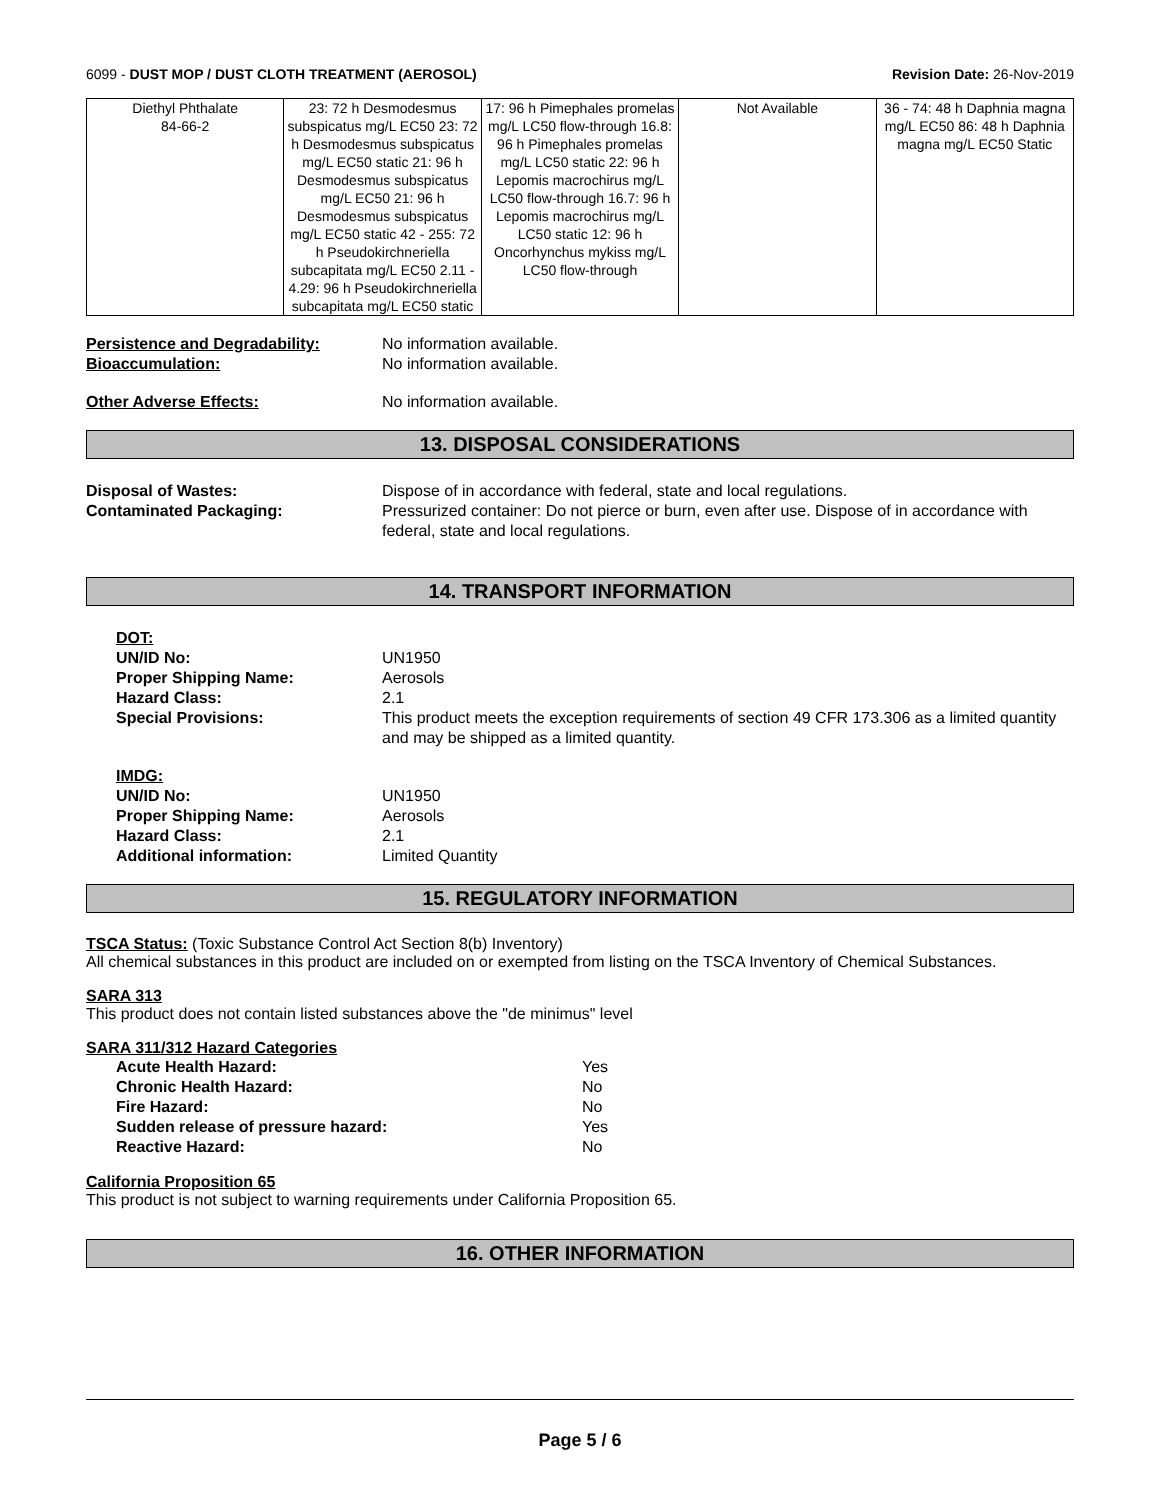6099 - DUST MOP / DUST CLOTH TREATMENT (AEROSOL) Revision Date: 26-Nov-2019
| Diethyl Phthalate 84-66-2 | 23: 72 h Desmodesmus subspicatus mg/L EC50 23: 72 h Desmodesmus subspicatus mg/L EC50 static 21: 96 h Desmodesmus subspicatus mg/L EC50 21: 96 h Desmodesmus subspicatus mg/L EC50 static 42 - 255: 72 h Pseudokirchneriella subcapitata mg/L EC50 2.11 - 4.29: 96 h Pseudokirchneriella subcapitata mg/L EC50 static | 17: 96 h Pimephales promelas mg/L LC50 flow-through 16.8: 96 h Pimephales promelas mg/L LC50 static 22: 96 h Lepomis macrochirus mg/L LC50 flow-through 16.7: 96 h Lepomis macrochirus mg/L LC50 static 12: 96 h Oncorhynchus mykiss mg/L LC50 flow-through | Not Available | 36 - 74: 48 h Daphnia magna mg/L EC50 86: 48 h Daphnia magna mg/L EC50 Static |
Persistence and Degradability: No information available.
Bioaccumulation: No information available.
Other Adverse Effects: No information available.
13. DISPOSAL CONSIDERATIONS
Disposal of Wastes: Dispose of in accordance with federal, state and local regulations.
Contaminated Packaging: Pressurized container: Do not pierce or burn, even after use. Dispose of in accordance with federal, state and local regulations.
14. TRANSPORT INFORMATION
DOT:
UN/ID No: UN1950
Proper Shipping Name: Aerosols
Hazard Class: 2.1
Special Provisions: This product meets the exception requirements of section 49 CFR 173.306 as a limited quantity and may be shipped as a limited quantity.
IMDG:
UN/ID No: UN1950
Proper Shipping Name: Aerosols
Hazard Class: 2.1
Additional information: Limited Quantity
15. REGULATORY INFORMATION
TSCA Status: (Toxic Substance Control Act Section 8(b) Inventory)
All chemical substances in this product are included on or exempted from listing on the TSCA Inventory of Chemical Substances.
SARA 313
This product does not contain listed substances above the "de minimus" level
SARA 311/312 Hazard Categories
Acute Health Hazard: Yes
Chronic Health Hazard: No
Fire Hazard: No
Sudden release of pressure hazard: Yes
Reactive Hazard: No
California Proposition 65
This product is not subject to warning requirements under California Proposition 65.
16. OTHER INFORMATION
Page 5 / 6